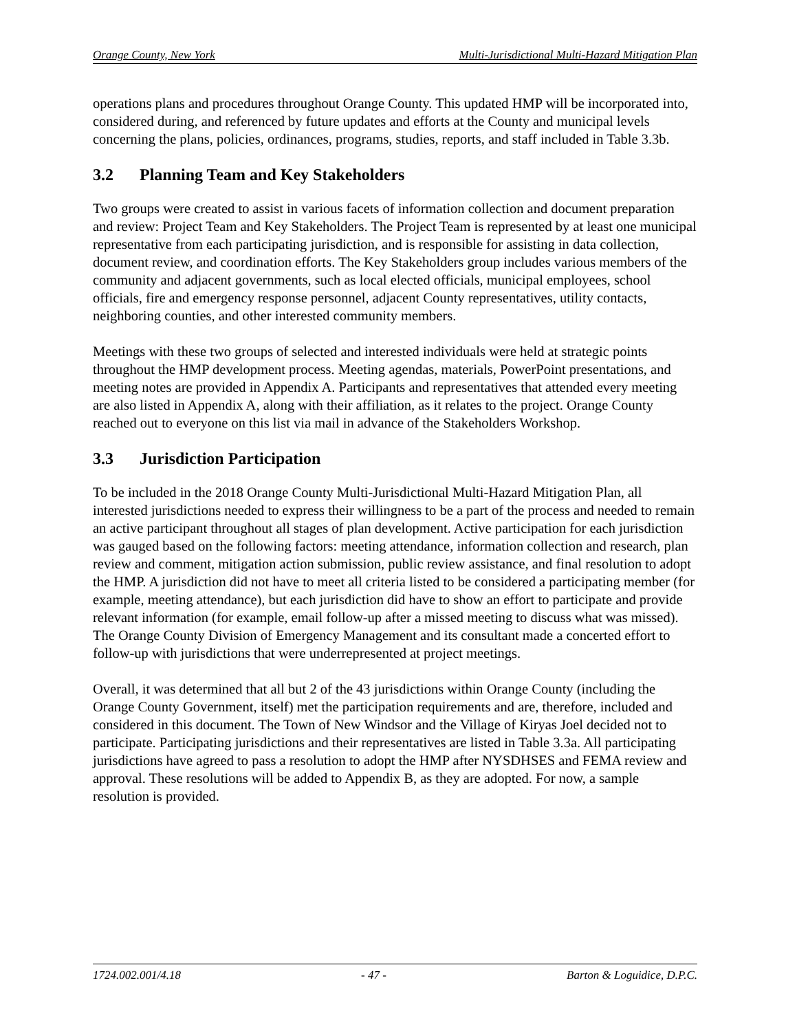Orange County, New York Multi-Jurisdictional Multi-Hazard Mitigation Plan
operations plans and procedures throughout Orange County. This updated HMP will be incorporated into, considered during, and referenced by future updates and efforts at the County and municipal levels concerning the plans, policies, ordinances, programs, studies, reports, and staff included in Table 3.3b.
3.2 Planning Team and Key Stakeholders
Two groups were created to assist in various facets of information collection and document preparation and review: Project Team and Key Stakeholders. The Project Team is represented by at least one municipal representative from each participating jurisdiction, and is responsible for assisting in data collection, document review, and coordination efforts. The Key Stakeholders group includes various members of the community and adjacent governments, such as local elected officials, municipal employees, school officials, fire and emergency response personnel, adjacent County representatives, utility contacts, neighboring counties, and other interested community members.
Meetings with these two groups of selected and interested individuals were held at strategic points throughout the HMP development process. Meeting agendas, materials, PowerPoint presentations, and meeting notes are provided in Appendix A. Participants and representatives that attended every meeting are also listed in Appendix A, along with their affiliation, as it relates to the project. Orange County reached out to everyone on this list via mail in advance of the Stakeholders Workshop.
3.3 Jurisdiction Participation
To be included in the 2018 Orange County Multi-Jurisdictional Multi-Hazard Mitigation Plan, all interested jurisdictions needed to express their willingness to be a part of the process and needed to remain an active participant throughout all stages of plan development. Active participation for each jurisdiction was gauged based on the following factors: meeting attendance, information collection and research, plan review and comment, mitigation action submission, public review assistance, and final resolution to adopt the HMP. A jurisdiction did not have to meet all criteria listed to be considered a participating member (for example, meeting attendance), but each jurisdiction did have to show an effort to participate and provide relevant information (for example, email follow-up after a missed meeting to discuss what was missed). The Orange County Division of Emergency Management and its consultant made a concerted effort to follow-up with jurisdictions that were underrepresented at project meetings.
Overall, it was determined that all but 2 of the 43 jurisdictions within Orange County (including the Orange County Government, itself) met the participation requirements and are, therefore, included and considered in this document. The Town of New Windsor and the Village of Kiryas Joel decided not to participate. Participating jurisdictions and their representatives are listed in Table 3.3a. All participating jurisdictions have agreed to pass a resolution to adopt the HMP after NYSDHSES and FEMA review and approval. These resolutions will be added to Appendix B, as they are adopted. For now, a sample resolution is provided.
1724.002.001/4.18 - 47 - Barton & Loguidice, D.P.C.